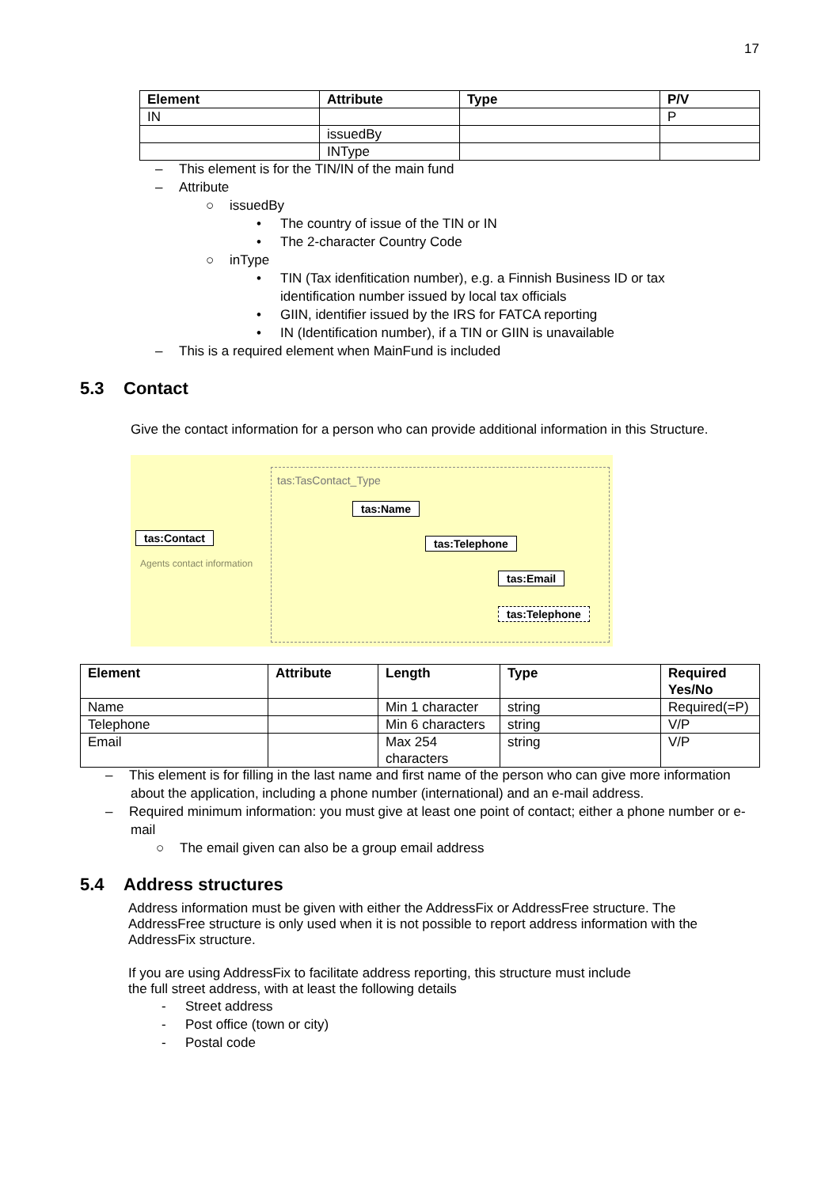17
| Element | Attribute | Type | P/V |
| --- | --- | --- | --- |
| IN | | | P |
| | issuedBy | | |
| | INType | | |
– This element is for the TIN/IN of the main fund
– Attribute
○ issuedBy
• The country of issue of the TIN or IN
• The 2-character Country Code
○ inType
• TIN (Tax idenfitication number), e.g. a Finnish Business ID or tax
identification number issued by local tax officials
• GIIN, identifier issued by the IRS for FATCA reporting
• IN (Identification number), if a TIN or GIIN is unavailable
– This is a required element when MainFund is included
5.3 Contact
Give the contact information for a person who can provide additional information in this Structure.
tas:TasContact_Type
tas:Contact
Agents contact information
tas:Name
tas:Telephone
tas:Email
tas:Telephone
| Element | Attribute | Length | Type | Required Yes/No |
| --- | --- | --- | --- | --- |
| Name | | Min 1 character | string | Required(=P) |
| Telephone | | Min 6 characters | string | V/P |
| Email | | Max 254 characters | string | V/P |
– This element is for filling in the last name and first name of the person who can give more information about the application, including a phone number (international) and an e-mail address.
– Required minimum information: you must give at least one point of contact; either a phone number or e-mail
○ The email given can also be a group email address
5.4 Address structures
Address information must be given with either the AddressFix or AddressFree structure. The AddressFree structure is only used when it is not possible to report address information with the AddressFix structure.
If you are using AddressFix to facilitate address reporting, this structure must include
the full street address, with at least the following details
- Street address
- Post office (town or city)
- Postal code